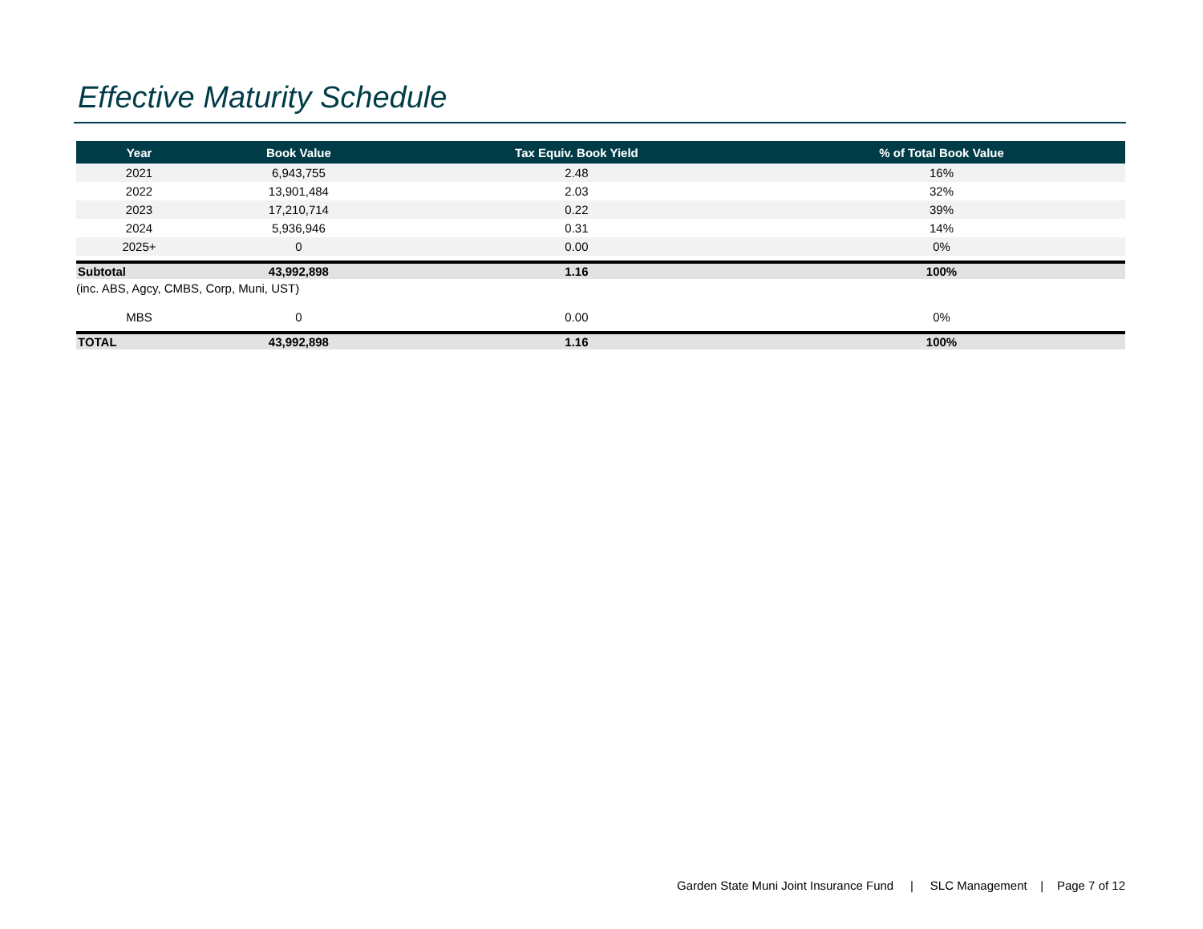Effective Maturity Schedule
| Year | Book Value | Tax Equiv. Book Yield | % of Total Book Value |
| --- | --- | --- | --- |
| 2021 | 6,943,755 | 2.48 | 16% |
| 2022 | 13,901,484 | 2.03 | 32% |
| 2023 | 17,210,714 | 0.22 | 39% |
| 2024 | 5,936,946 | 0.31 | 14% |
| 2025+ | 0 | 0.00 | 0% |
| Subtotal | 43,992,898 | 1.16 | 100% |
| (inc. ABS, Agcy, CMBS, Corp, Muni, UST) | | | |
| MBS | 0 | 0.00 | 0% |
| TOTAL | 43,992,898 | 1.16 | 100% |
Garden State Muni Joint Insurance Fund | SLC Management | Page 7 of 12